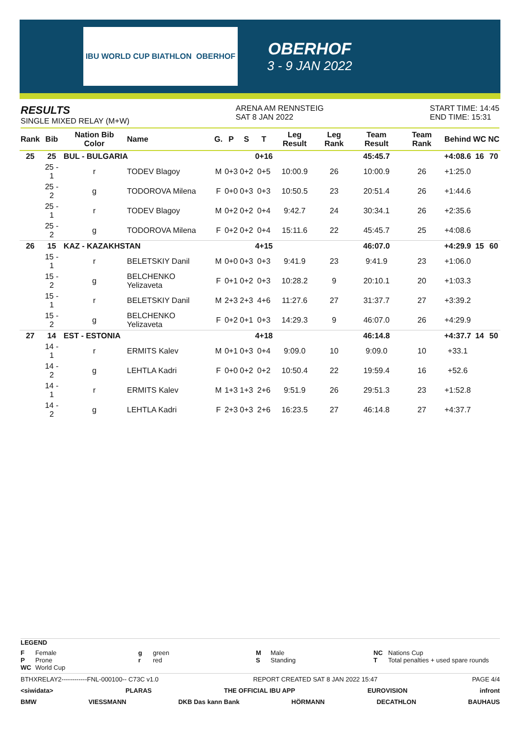IBU WORLD CUP BIATHLON OBERHOF
OBERHOF
3 - 9 JAN 2022
RESULTS
SINGLE MIXED RELAY (M+W)
ARENA AM RENNSTEIG
SAT 8 JAN 2022
START TIME: 14:45
END TIME: 15:31
| Rank | Bib | Nation Bib Color | Name | G. | P | S | T | Leg Result | Leg Rank | Team Result | Team Rank | Behind | WC | NC |
| --- | --- | --- | --- | --- | --- | --- | --- | --- | --- | --- | --- | --- | --- | --- |
| 25 | 25 | BUL - BULGARIA | | | | | 0+16 | | | 45:45.7 | | +4:08.6 | 16 | 70 |
| | 25 - 1 | r | TODEV Blagoy | M | 0+3 | 0+2 | 0+5 | 10:00.9 | 26 | 10:00.9 | 26 | +1:25.0 | | |
| | 25 - 2 | g | TODOROVA Milena | F | 0+0 | 0+3 | 0+3 | 10:50.5 | 23 | 20:51.4 | 26 | +1:44.6 | | |
| | 25 - 1 | r | TODEV Blagoy | M | 0+2 | 0+2 | 0+4 | 9:42.7 | 24 | 30:34.1 | 26 | +2:35.6 | | |
| | 25 - 2 | g | TODOROVA Milena | F | 0+2 | 0+2 | 0+4 | 15:11.6 | 22 | 45:45.7 | 25 | +4:08.6 | | |
| 26 | 15 | KAZ - KAZAKHSTAN | | | | | 4+15 | | | 46:07.0 | | +4:29.9 | 15 | 60 |
| | 15 - 1 | r | BELETSKIY Danil | M | 0+0 | 0+3 | 0+3 | 9:41.9 | 23 | 9:41.9 | 23 | +1:06.0 | | |
| | 15 - 2 | g | BELCHENKO Yelizaveta | F | 0+1 | 0+2 | 0+3 | 10:28.2 | 9 | 20:10.1 | 20 | +1:03.3 | | |
| | 15 - 1 | r | BELETSKIY Danil | M | 2+3 | 2+3 | 4+6 | 11:27.6 | 27 | 31:37.7 | 27 | +3:39.2 | | |
| | 15 - 2 | g | BELCHENKO Yelizaveta | F | 0+2 | 0+1 | 0+3 | 14:29.3 | 9 | 46:07.0 | 26 | +4:29.9 | | |
| 27 | 14 | EST - ESTONIA | | | | | 4+18 | | | 46:14.8 | | +4:37.7 | 14 | 50 |
| | 14 - 1 | r | ERMITS Kalev | M | 0+1 | 0+3 | 0+4 | 9:09.0 | 10 | 9:09.0 | 10 | +33.1 | | |
| | 14 - 2 | g | LEHTLA Kadri | F | 0+0 | 0+2 | 0+2 | 10:50.4 | 22 | 19:59.4 | 16 | +52.6 | | |
| | 14 - 1 | r | ERMITS Kalev | M | 1+3 | 1+3 | 2+6 | 9:51.9 | 26 | 29:51.3 | 23 | +1:52.8 | | |
| | 14 - 2 | g | LEHTLA Kadri | F | 2+3 | 0+3 | 2+6 | 16:23.5 | 27 | 46:14.8 | 27 | +4:37.7 | | |
LEGEND
F Female g green M Male NC Nations Cup P Prone r red S Standing T Total penalties + used spare rounds WC World Cup
BTHXRELAY2------------FNL-000100-- C73C v1.0 REPORT CREATED SAT 8 JAN 2022 15:47 PAGE 4/4
<siwidata> PLARAS THE OFFICIAL IBU APP EUROVISION infront
BMW VIESSMANN DKB Das kann Bank HÖRMANN DECATHLON BAUHAUS